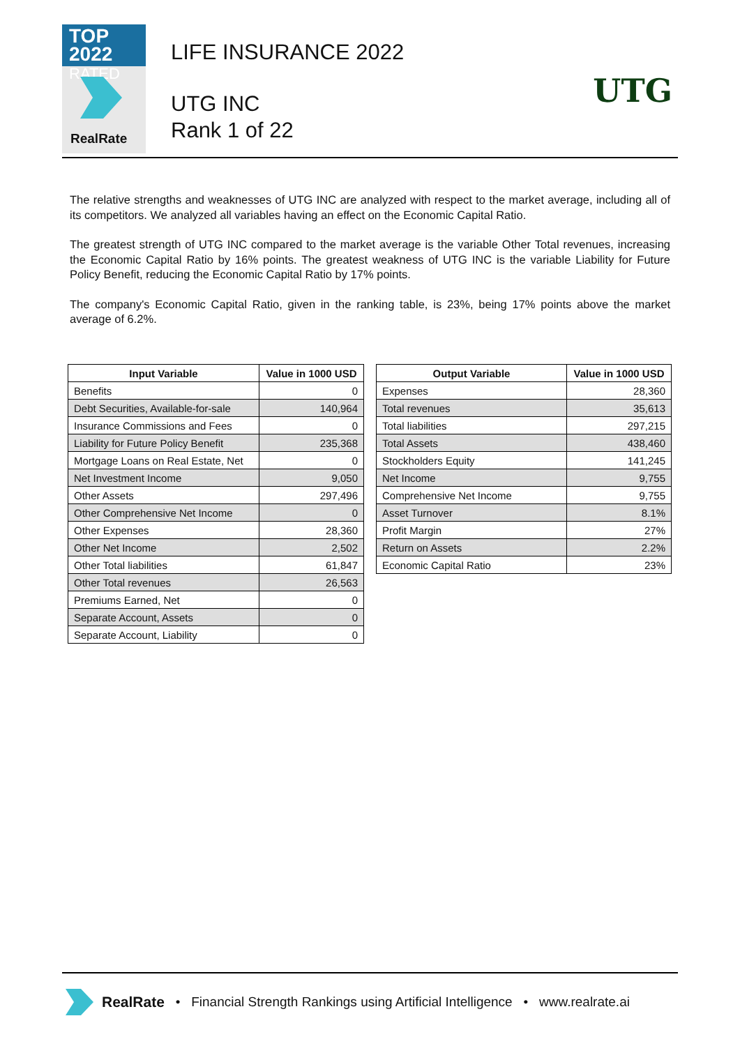TOP 2022
RATED
RealRate
LIFE INSURANCE 2022
UTG INC
Rank 1 of 22
UTG
The relative strengths and weaknesses of UTG INC are analyzed with respect to the market average, including all of its competitors. We analyzed all variables having an effect on the Economic Capital Ratio.
The greatest strength of UTG INC compared to the market average is the variable Other Total revenues, increasing the Economic Capital Ratio by 16% points. The greatest weakness of UTG INC is the variable Liability for Future Policy Benefit, reducing the Economic Capital Ratio by 17% points.
The company's Economic Capital Ratio, given in the ranking table, is 23%, being 17% points above the market average of 6.2%.
| Input Variable | Value in 1000 USD |
| --- | --- |
| Benefits | 0 |
| Debt Securities, Available-for-sale | 140,964 |
| Insurance Commissions and Fees | 0 |
| Liability for Future Policy Benefit | 235,368 |
| Mortgage Loans on Real Estate, Net | 0 |
| Net Investment Income | 9,050 |
| Other Assets | 297,496 |
| Other Comprehensive Net Income | 0 |
| Other Expenses | 28,360 |
| Other Net Income | 2,502 |
| Other Total liabilities | 61,847 |
| Other Total revenues | 26,563 |
| Premiums Earned, Net | 0 |
| Separate Account, Assets | 0 |
| Separate Account, Liability | 0 |
| Output Variable | Value in 1000 USD |
| --- | --- |
| Expenses | 28,360 |
| Total revenues | 35,613 |
| Total liabilities | 297,215 |
| Total Assets | 438,460 |
| Stockholders Equity | 141,245 |
| Net Income | 9,755 |
| Comprehensive Net Income | 9,755 |
| Asset Turnover | 8.1% |
| Profit Margin | 27% |
| Return on Assets | 2.2% |
| Economic Capital Ratio | 23% |
RealRate • Financial Strength Rankings using Artificial Intelligence • www.realrate.ai